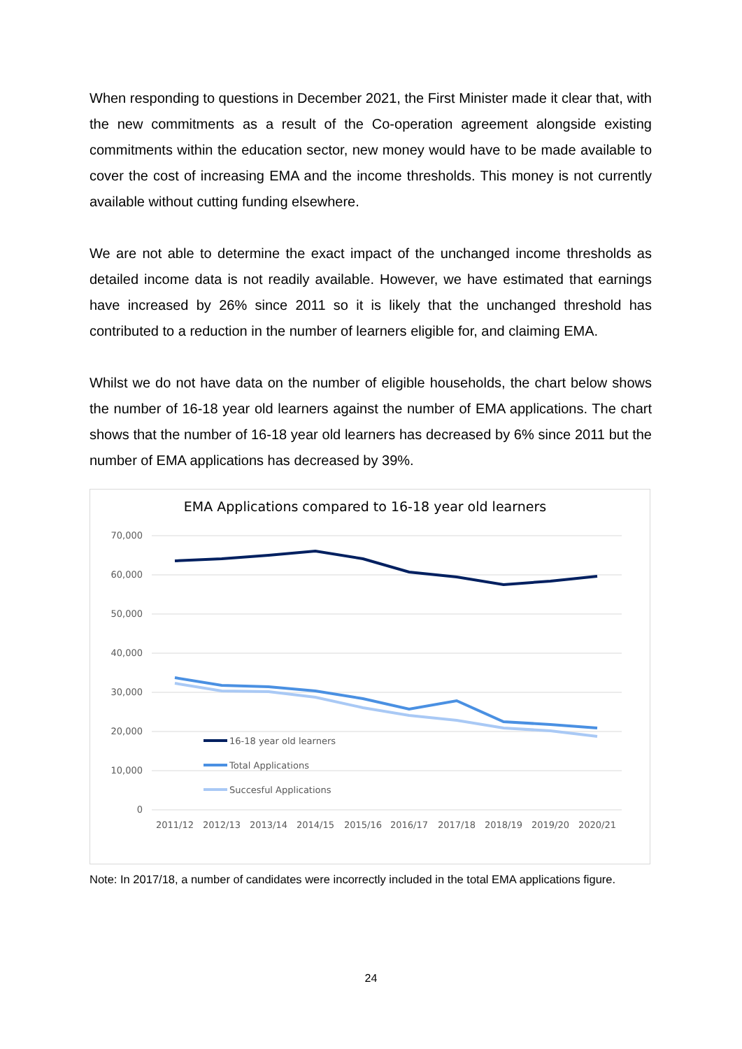When responding to questions in December 2021, the First Minister made it clear that, with the new commitments as a result of the Co-operation agreement alongside existing commitments within the education sector, new money would have to be made available to cover the cost of increasing EMA and the income thresholds. This money is not currently available without cutting funding elsewhere.
We are not able to determine the exact impact of the unchanged income thresholds as detailed income data is not readily available. However, we have estimated that earnings have increased by 26% since 2011 so it is likely that the unchanged threshold has contributed to a reduction in the number of learners eligible for, and claiming EMA.
Whilst we do not have data on the number of eligible households, the chart below shows the number of 16-18 year old learners against the number of EMA applications. The chart shows that the number of 16-18 year old learners has decreased by 6% since 2011 but the number of EMA applications has decreased by 39%.
EMA Applications compared to 16-18 year old learners
70,000
60,000
50,000
40,000
30,000
20,000
10,000
0
2011/12
2012/13
2013/14
2014/15
2015/16
2016/17
2017/18
2018/19
2019/20
2020/21
16-18 year old learners
Total Applications
Succesful Applications
Note: In 2017/18, a number of candidates were incorrectly included in the total EMA applications figure.
24